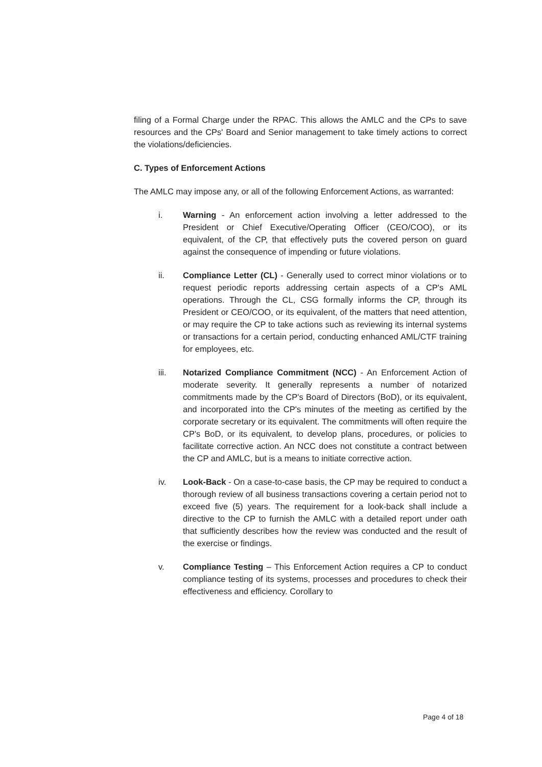filing of a Formal Charge under the RPAC. This allows the AMLC and the CPs to save resources and the CPs' Board and Senior management to take timely actions to correct the violations/deficiencies.
C. Types of Enforcement Actions
The AMLC may impose any, or all of the following Enforcement Actions, as warranted:
i. Warning - An enforcement action involving a letter addressed to the President or Chief Executive/Operating Officer (CEO/COO), or its equivalent, of the CP, that effectively puts the covered person on guard against the consequence of impending or future violations.
ii. Compliance Letter (CL) - Generally used to correct minor violations or to request periodic reports addressing certain aspects of a CP's AML operations. Through the CL, CSG formally informs the CP, through its President or CEO/COO, or its equivalent, of the matters that need attention, or may require the CP to take actions such as reviewing its internal systems or transactions for a certain period, conducting enhanced AML/CTF training for employees, etc.
iii. Notarized Compliance Commitment (NCC) - An Enforcement Action of moderate severity. It generally represents a number of notarized commitments made by the CP's Board of Directors (BoD), or its equivalent, and incorporated into the CP's minutes of the meeting as certified by the corporate secretary or its equivalent. The commitments will often require the CP's BoD, or its equivalent, to develop plans, procedures, or policies to facilitate corrective action. An NCC does not constitute a contract between the CP and AMLC, but is a means to initiate corrective action.
iv. Look-Back - On a case-to-case basis, the CP may be required to conduct a thorough review of all business transactions covering a certain period not to exceed five (5) years. The requirement for a look-back shall include a directive to the CP to furnish the AMLC with a detailed report under oath that sufficiently describes how the review was conducted and the result of the exercise or findings.
v. Compliance Testing – This Enforcement Action requires a CP to conduct compliance testing of its systems, processes and procedures to check their effectiveness and efficiency. Corollary to
Page 4 of 18